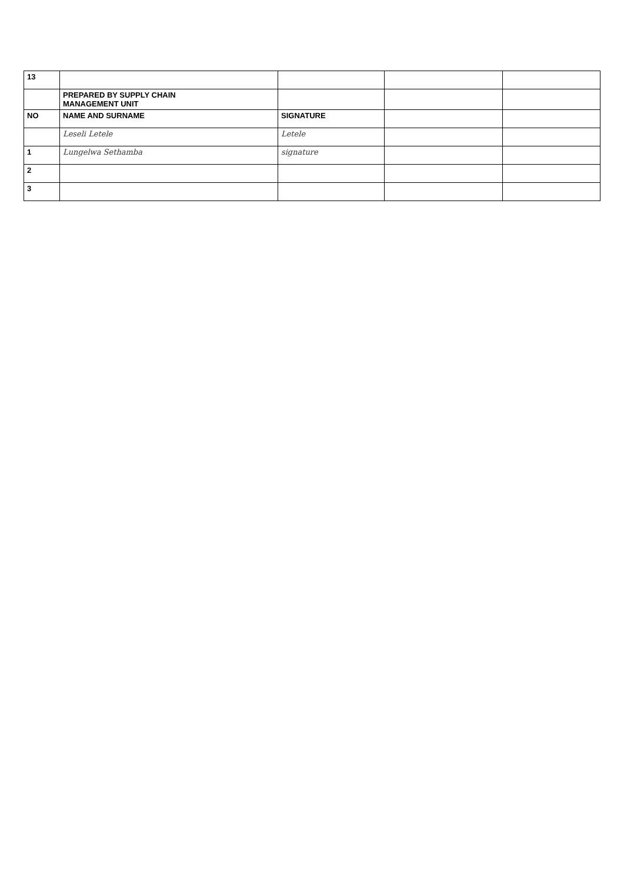| 13 | | | | |
| | PREPARED BY SUPPLY CHAIN MANAGEMENT UNIT | | | |
| NO | NAME AND SURNAME | SIGNATURE | | |
| | Leseli Letele | Letele | | |
| 1 | Lungelwa Sethamba | signature | | |
| 2 | | | | |
| 3 | | | | |